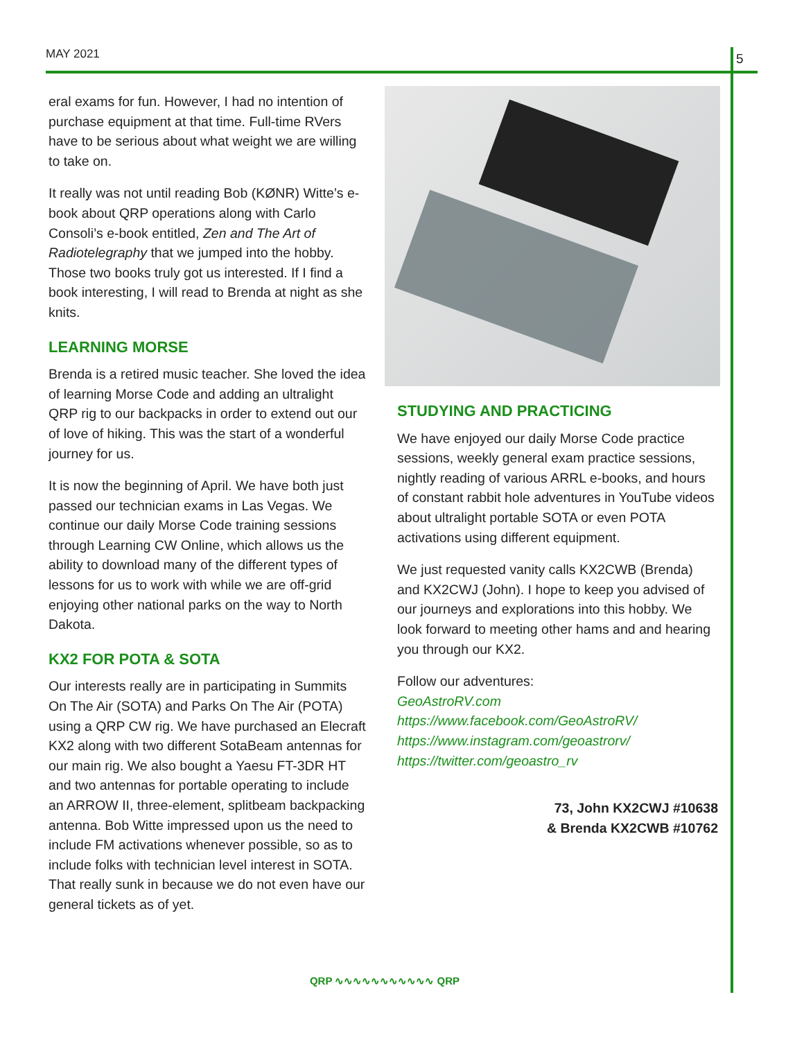MAY 2021 5
eral exams for fun. However, I had no intention of purchase equipment at that time. Full-time RVers have to be serious about what weight we are willing to take on.
It really was not until reading Bob (KØNR) Witte’s e-book about QRP operations along with Carlo Consoli’s e-book entitled, Zen and The Art of Radiotelegraphy that we jumped into the hobby. Those two books truly got us interested. If I find a book interesting, I will read to Brenda at night as she knits.
LEARNING MORSE
Brenda is a retired music teacher. She loved the idea of learning Morse Code and adding an ultralight QRP rig to our backpacks in order to extend out our of love of hiking. This was the start of a wonderful journey for us.
It is now the beginning of April. We have both just passed our technician exams in Las Vegas. We continue our daily Morse Code training sessions through Learning CW Online, which allows us the ability to download many of the different types of lessons for us to work with while we are off-grid enjoying other national parks on the way to North Dakota.
KX2 FOR POTA & SOTA
Our interests really are in participating in Summits On The Air (SOTA) and Parks On The Air (POTA) using a QRP CW rig. We have purchased an Elecraft KX2 along with two different SotaBeam antennas for our main rig. We also bought a Yaesu FT-3DR HT and two antennas for portable operating to include an ARROW II, three-element, splitbeam backpacking antenna. Bob Witte impressed upon us the need to include FM activations whenever possible, so as to include folks with technician level interest in SOTA. That really sunk in because we do not even have our general tickets as of yet.
STUDYING AND PRACTICING
We have enjoyed our daily Morse Code practice sessions, weekly general exam practice sessions, nightly reading of various ARRL e-books, and hours of constant rabbit hole adventures in YouTube videos about ultralight portable SOTA or even POTA activations using different equipment.
We just requested vanity calls KX2CWB (Brenda) and KX2CWJ (John). I hope to keep you advised of our journeys and explorations into this hobby. We look forward to meeting other hams and and hearing you through our KX2.
Follow our adventures:
GeoAstroRV.com
https://www.facebook.com/GeoAstroRV/
https://www.instagram.com/geoastrorv/
https://twitter.com/geoastro_rv
73, John KX2CWJ #10638
& Brenda KX2CWB #10762
QRP ∿∿∿∿∿∿∿∿∿∿∿ QRP